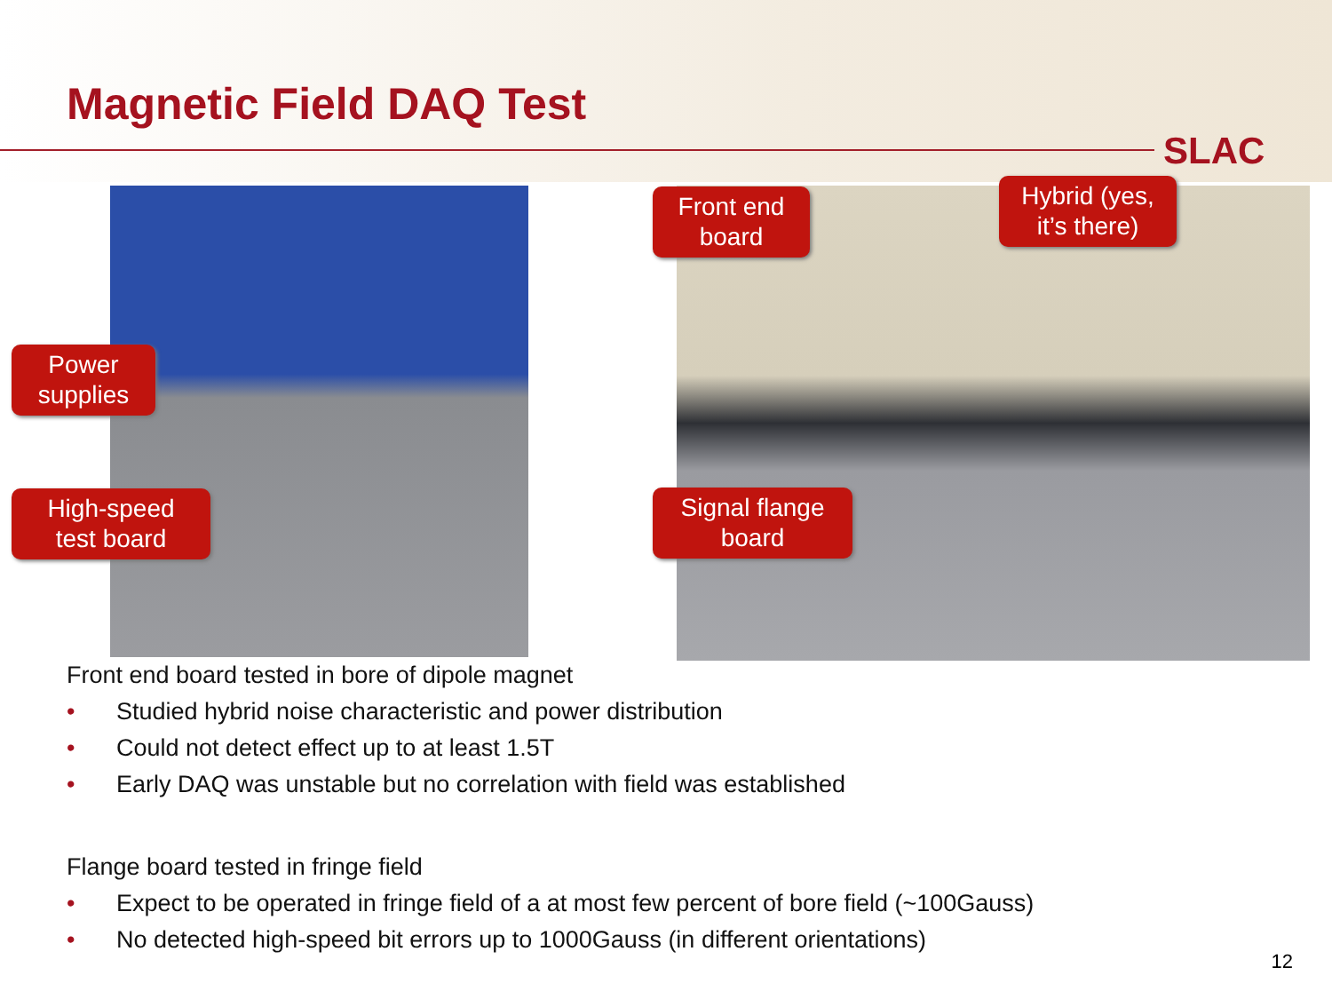Magnetic Field DAQ Test
SLAC
Power
supplies
High-speed
test board
Front end
board
Hybrid (yes,
it’s there)
Signal flange
board
Front end board tested in bore of dipole magnet
• Studied hybrid noise characteristic and power distribution
• Could not detect effect up to at least 1.5T
• Early DAQ was unstable but no correlation with field was established
Flange board tested in fringe field
• Expect to be operated in fringe field of a at most few percent of bore field (~100Gauss)
• No detected high-speed bit errors up to 1000Gauss (in different orientations)
12